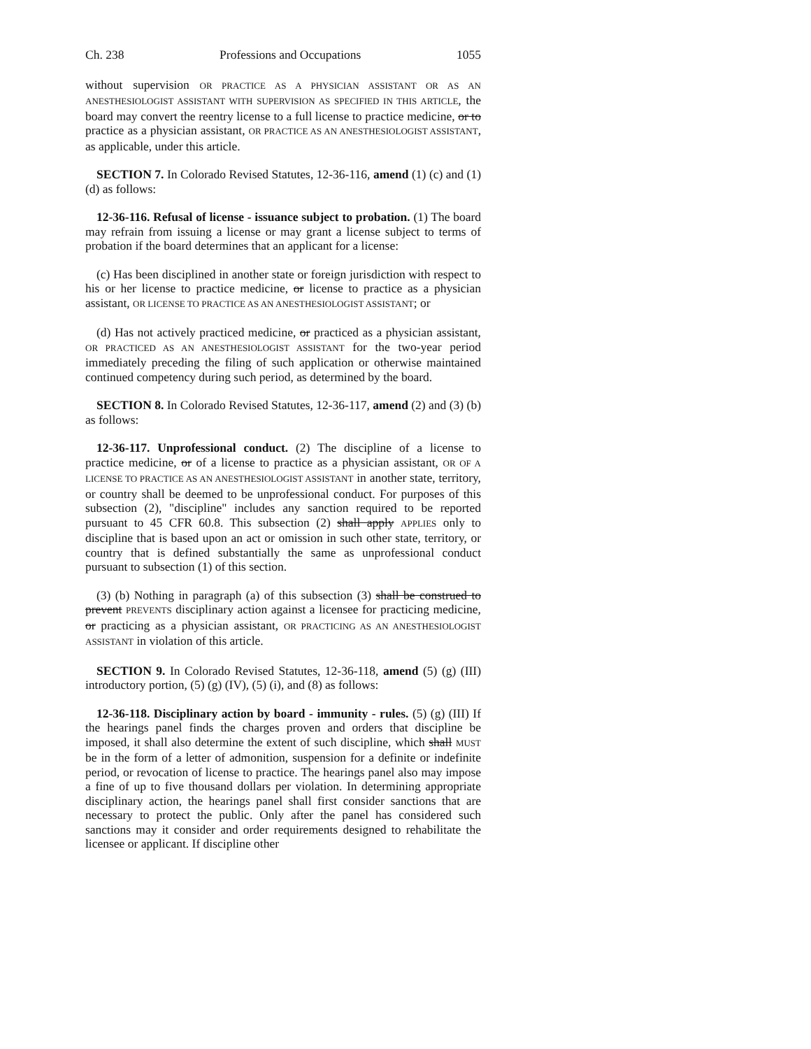Ch. 238 Professions and Occupations 1055
without supervision OR PRACTICE AS A PHYSICIAN ASSISTANT OR AS AN ANESTHESIOLOGIST ASSISTANT WITH SUPERVISION AS SPECIFIED IN THIS ARTICLE, the board may convert the reentry license to a full license to practice medicine, or to practice as a physician assistant, OR PRACTICE AS AN ANESTHESIOLOGIST ASSISTANT, as applicable, under this article.
SECTION 7. In Colorado Revised Statutes, 12-36-116, amend (1) (c) and (1) (d) as follows:
12-36-116. Refusal of license - issuance subject to probation. (1) The board may refrain from issuing a license or may grant a license subject to terms of probation if the board determines that an applicant for a license:
(c) Has been disciplined in another state or foreign jurisdiction with respect to his or her license to practice medicine, or license to practice as a physician assistant, OR LICENSE TO PRACTICE AS AN ANESTHESIOLOGIST ASSISTANT; or
(d) Has not actively practiced medicine, or practiced as a physician assistant, OR PRACTICED AS AN ANESTHESIOLOGIST ASSISTANT for the two-year period immediately preceding the filing of such application or otherwise maintained continued competency during such period, as determined by the board.
SECTION 8. In Colorado Revised Statutes, 12-36-117, amend (2) and (3) (b) as follows:
12-36-117. Unprofessional conduct. (2) The discipline of a license to practice medicine, or of a license to practice as a physician assistant, OR OF A LICENSE TO PRACTICE AS AN ANESTHESIOLOGIST ASSISTANT in another state, territory, or country shall be deemed to be unprofessional conduct. For purposes of this subsection (2), "discipline" includes any sanction required to be reported pursuant to 45 CFR 60.8. This subsection (2) shall apply APPLIES only to discipline that is based upon an act or omission in such other state, territory, or country that is defined substantially the same as unprofessional conduct pursuant to subsection (1) of this section.
(3) (b) Nothing in paragraph (a) of this subsection (3) shall be construed to prevent PREVENTS disciplinary action against a licensee for practicing medicine, or practicing as a physician assistant, OR PRACTICING AS AN ANESTHESIOLOGIST ASSISTANT in violation of this article.
SECTION 9. In Colorado Revised Statutes, 12-36-118, amend (5) (g) (III) introductory portion, (5) (g) (IV), (5) (i), and (8) as follows:
12-36-118. Disciplinary action by board - immunity - rules. (5) (g) (III) If the hearings panel finds the charges proven and orders that discipline be imposed, it shall also determine the extent of such discipline, which shall MUST be in the form of a letter of admonition, suspension for a definite or indefinite period, or revocation of license to practice. The hearings panel also may impose a fine of up to five thousand dollars per violation. In determining appropriate disciplinary action, the hearings panel shall first consider sanctions that are necessary to protect the public. Only after the panel has considered such sanctions may it consider and order requirements designed to rehabilitate the licensee or applicant. If discipline other